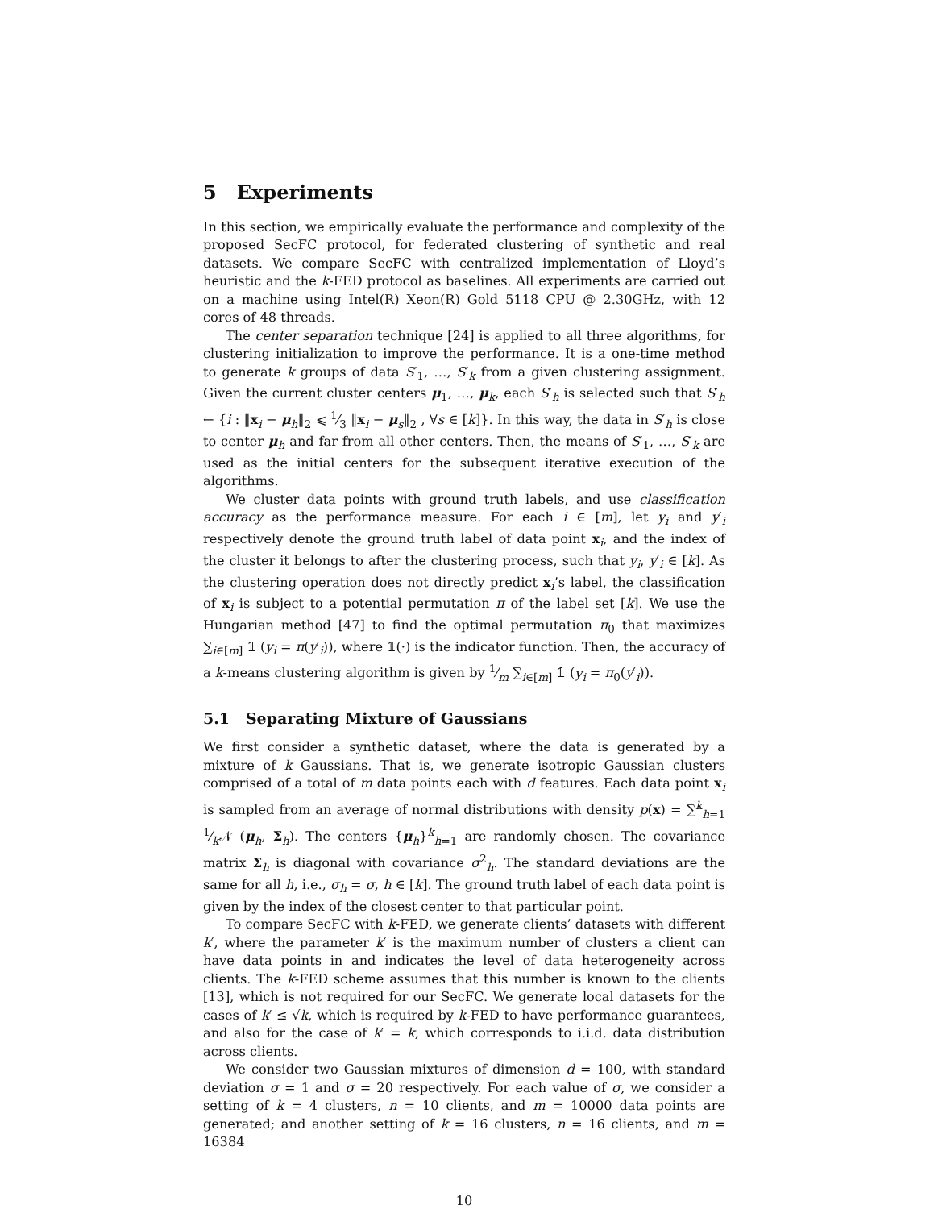5 Experiments
In this section, we empirically evaluate the performance and complexity of the proposed SecFC protocol, for federated clustering of synthetic and real datasets. We compare SecFC with centralized implementation of Lloyd’s heuristic and the k-FED protocol as baselines. All experiments are carried out on a machine using Intel(R) Xeon(R) Gold 5118 CPU @ 2.30GHz, with 12 cores of 48 threads.
The center separation technique [24] is applied to all three algorithms, for clustering initialization to improve the performance. It is a one-time method to generate k groups of data S′<sub>1</sub>, …, S′<sub>k</sub> from a given clustering assignment. Given the current cluster centers μ<sub>1</sub>, …, μ<sub>k</sub>, each S′<sub>h</sub> is selected such that S′<sub>h</sub> ← {i : ‖x<sub>i</sub> − μ<sub>h</sub>‖<sub>2</sub> ⩽ 1⁄3 ‖x<sub>i</sub> − μ<sub>s</sub>‖<sub>2</sub> , ∀s ∈ [k]}. In this way, the data in S′<sub>h</sub> is close to center μ<sub>h</sub> and far from all other centers. Then, the means of S′<sub>1</sub>, …, S′<sub>k</sub> are used as the initial centers for the subsequent iterative execution of the algorithms.
We cluster data points with ground truth labels, and use classification accuracy as the performance measure. For each i ∈ [m], let y<sub>i</sub> and y′<sub>i</sub> respectively denote the ground truth label of data point x<sub>i</sub>, and the index of the cluster it belongs to after the clustering process, such that y<sub>i</sub>, y′<sub>i</sub> ∈ [k]. As the clustering operation does not directly predict x<sub>i</sub>’s label, the classification of x<sub>i</sub> is subject to a potential permutation π of the label set [k]. We use the Hungarian method [47] to find the optimal permutation π<sub>0</sub> that maximizes ∑<sub>i∈[m]</sub> 𝟙 (y<sub>i</sub> = π(y′<sub>i</sub>)), where 𝟙(·) is the indicator function. Then, the accuracy of a k-means clustering algorithm is given by 1⁄m ∑<sub>i∈[m]</sub> 𝟙 (y<sub>i</sub> = π<sub>0</sub>(y′<sub>i</sub>)).
5.1 Separating Mixture of Gaussians
We first consider a synthetic dataset, where the data is generated by a mixture of k Gaussians. That is, we generate isotropic Gaussian clusters comprised of a total of m data points each with d features. Each data point x<sub>i</sub> is sampled from an average of normal distributions with density p(x) = ∑<sup>k</sup><sub>h=1</sub> 1⁄k𝒩 (μ<sub>h</sub>, Σ<sub>h</sub>). The centers {μ<sub>h</sub>}<sup>k</sup><sub>h=1</sub> are randomly chosen. The covariance matrix Σ<sub>h</sub> is diagonal with covariance σ<sup>2</sup><sub>h</sub>. The standard deviations are the same for all h, i.e., σ<sub>h</sub> = σ, h ∈ [k]. The ground truth label of each data point is given by the index of the closest center to that particular point.
To compare SecFC with k-FED, we generate clients’ datasets with different k′, where the parameter k′ is the maximum number of clusters a client can have data points in and indicates the level of data heterogeneity across clients. The k-FED scheme assumes that this number is known to the clients [13], which is not required for our SecFC. We generate local datasets for the cases of k′ ≤ √k, which is required by k-FED to have performance guarantees, and also for the case of k′ = k, which corresponds to i.i.d. data distribution across clients.
We consider two Gaussian mixtures of dimension d = 100, with standard deviation σ = 1 and σ = 20 respectively. For each value of σ, we consider a setting of k = 4 clusters, n = 10 clients, and m = 10000 data points are generated; and another setting of k = 16 clusters, n = 16 clients, and m = 16384
10